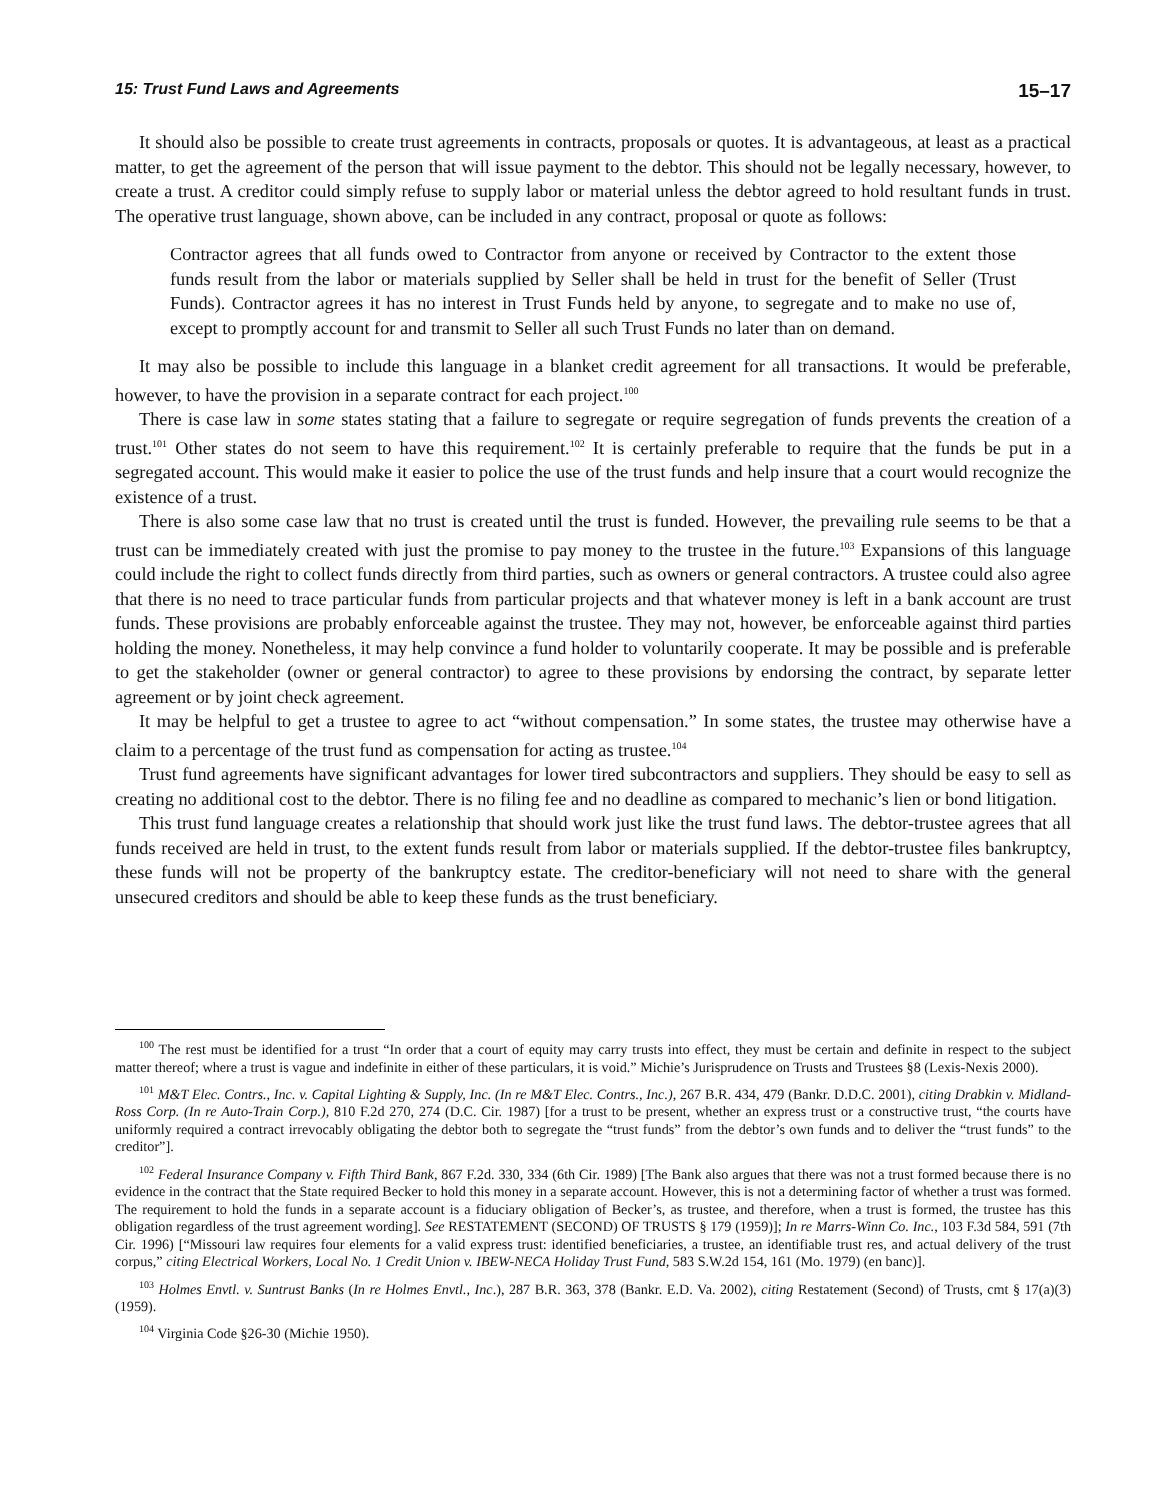15: Trust Fund Laws and Agreements 15–17
It should also be possible to create trust agreements in contracts, proposals or quotes. It is advantageous, at least as a practical matter, to get the agreement of the person that will issue payment to the debtor. This should not be legally necessary, however, to create a trust. A creditor could simply refuse to supply labor or material unless the debtor agreed to hold resultant funds in trust. The operative trust language, shown above, can be included in any contract, proposal or quote as follows:
Contractor agrees that all funds owed to Contractor from anyone or received by Contractor to the extent those funds result from the labor or materials supplied by Seller shall be held in trust for the benefit of Seller (Trust Funds). Contractor agrees it has no interest in Trust Funds held by anyone, to segregate and to make no use of, except to promptly account for and transmit to Seller all such Trust Funds no later than on demand.
It may also be possible to include this language in a blanket credit agreement for all transactions. It would be preferable, however, to have the provision in a separate contract for each project.<sup>100</sup>
There is case law in some states stating that a failure to segregate or require segregation of funds prevents the creation of a trust.<sup>101</sup> Other states do not seem to have this requirement.<sup>102</sup> It is certainly preferable to require that the funds be put in a segregated account. This would make it easier to police the use of the trust funds and help insure that a court would recognize the existence of a trust.
There is also some case law that no trust is created until the trust is funded. However, the prevailing rule seems to be that a trust can be immediately created with just the promise to pay money to the trustee in the future.<sup>103</sup> Expansions of this language could include the right to collect funds directly from third parties, such as owners or general contractors. A trustee could also agree that there is no need to trace particular funds from particular projects and that whatever money is left in a bank account are trust funds. These provisions are probably enforceable against the trustee. They may not, however, be enforceable against third parties holding the money. Nonetheless, it may help convince a fund holder to voluntarily cooperate. It may be possible and is preferable to get the stakeholder (owner or general contractor) to agree to these provisions by endorsing the contract, by separate letter agreement or by joint check agreement.
It may be helpful to get a trustee to agree to act “without compensation.” In some states, the trustee may otherwise have a claim to a percentage of the trust fund as compensation for acting as trustee.<sup>104</sup>
Trust fund agreements have significant advantages for lower tired subcontractors and suppliers. They should be easy to sell as creating no additional cost to the debtor. There is no filing fee and no deadline as compared to mechanic’s lien or bond litigation.
This trust fund language creates a relationship that should work just like the trust fund laws. The debtor-trustee agrees that all funds received are held in trust, to the extent funds result from labor or materials supplied. If the debtor-trustee files bankruptcy, these funds will not be property of the bankruptcy estate. The creditor-beneficiary will not need to share with the general unsecured creditors and should be able to keep these funds as the trust beneficiary.
<sup>100</sup> The rest must be identified for a trust “In order that a court of equity may carry trusts into effect, they must be certain and definite in respect to the subject matter thereof; where a trust is vague and indefinite in either of these particulars, it is void.” Michie’s Jurisprudence on Trusts and Trustees §8 (Lexis-Nexis 2000).
<sup>101</sup> M&T Elec. Contrs., Inc. v. Capital Lighting & Supply, Inc. (In re M&T Elec. Contrs., Inc.), 267 B.R. 434, 479 (Bankr. D.D.C. 2001), citing Drabkin v. Midland-Ross Corp. (In re Auto-Train Corp.), 810 F.2d 270, 274 (D.C. Cir. 1987) [for a trust to be present, whether an express trust or a constructive trust, “the courts have uniformly required a contract irrevocably obligating the debtor both to segregate the “trust funds” from the debtor’s own funds and to deliver the “trust funds” to the creditor”].
<sup>102</sup> Federal Insurance Company v. Fifth Third Bank, 867 F.2d. 330, 334 (6th Cir. 1989) [The Bank also argues that there was not a trust formed because there is no evidence in the contract that the State required Becker to hold this money in a separate account. However, this is not a determining factor of whether a trust was formed. The requirement to hold the funds in a separate account is a fiduciary obligation of Becker’s, as trustee, and therefore, when a trust is formed, the trustee has this obligation regardless of the trust agreement wording]. See RESTATEMENT (SECOND) OF TRUSTS § 179 (1959)]; In re Marrs-Winn Co. Inc., 103 F.3d 584, 591 (7th Cir. 1996) [“Missouri law requires four elements for a valid express trust: identified beneficiaries, a trustee, an identifiable trust res, and actual delivery of the trust corpus,” citing Electrical Workers, Local No. 1 Credit Union v. IBEW-NECA Holiday Trust Fund, 583 S.W.2d 154, 161 (Mo. 1979) (en banc)].
<sup>103</sup> Holmes Envtl. v. Suntrust Banks (In re Holmes Envtl., Inc.), 287 B.R. 363, 378 (Bankr. E.D. Va. 2002), citing Restatement (Second) of Trusts, cmt § 17(a)(3) (1959).
<sup>104</sup> Virginia Code §26-30 (Michie 1950).